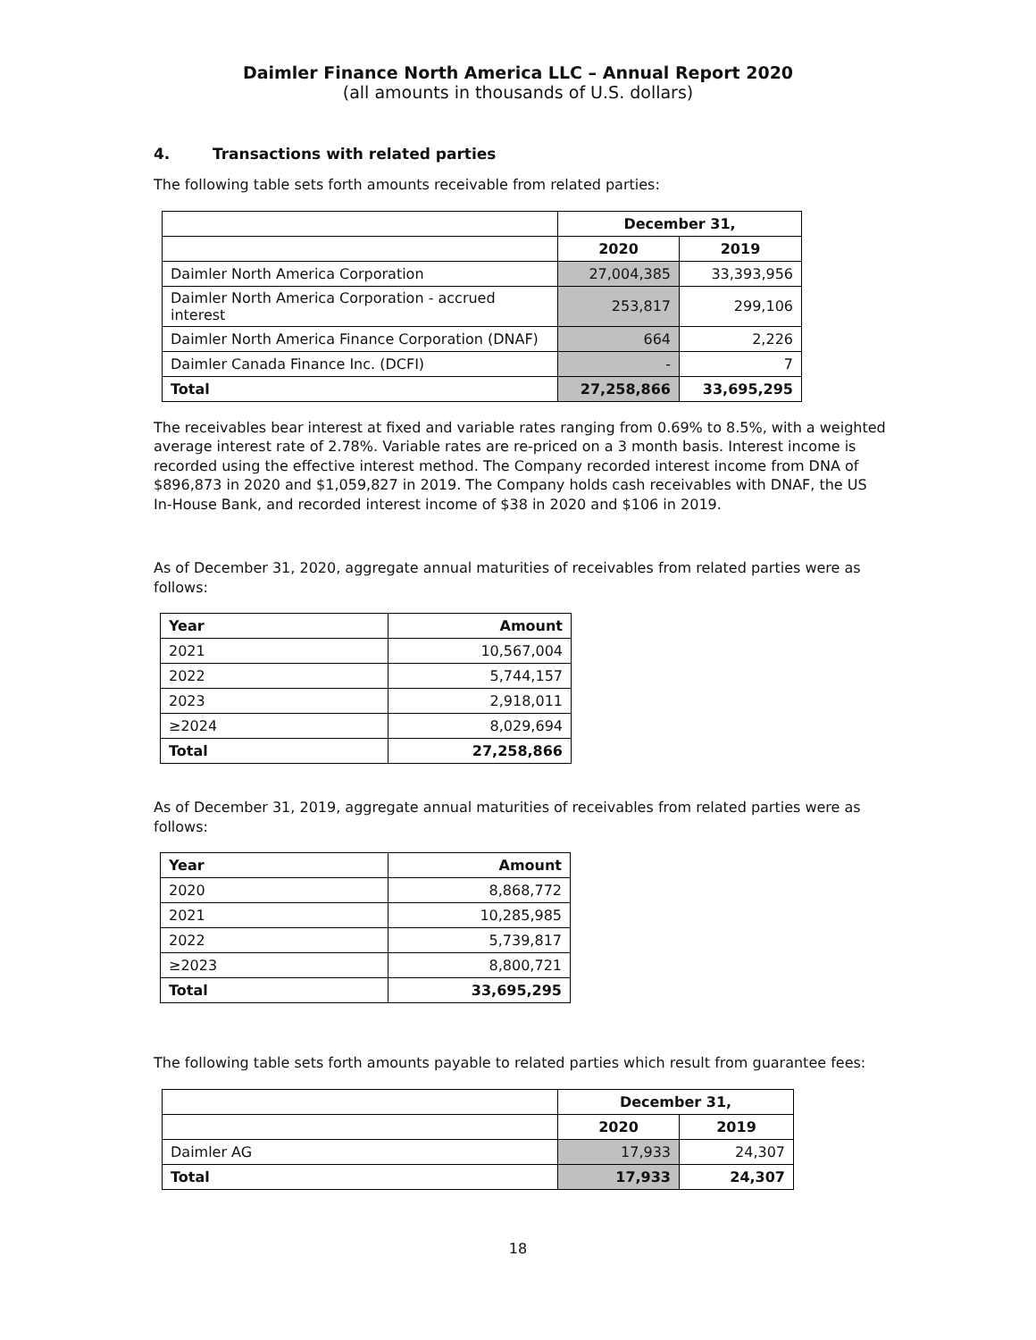Daimler Finance North America LLC – Annual Report 2020
(all amounts in thousands of U.S. dollars)
4. Transactions with related parties
The following table sets forth amounts receivable from related parties:
| | December 31, | |
| | 2020 | 2019 |
| Daimler North America Corporation | 27,004,385 | 33,393,956 |
| Daimler North America Corporation - accrued interest | 253,817 | 299,106 |
| Daimler North America Finance Corporation (DNAF) | 664 | 2,226 |
| Daimler Canada Finance Inc. (DCFI) | - | 7 |
| Total | 27,258,866 | 33,695,295 |
The receivables bear interest at fixed and variable rates ranging from 0.69% to 8.5%, with a weighted average interest rate of 2.78%. Variable rates are re-priced on a 3 month basis. Interest income is recorded using the effective interest method. The Company recorded interest income from DNA of $896,873 in 2020 and $1,059,827 in 2019. The Company holds cash receivables with DNAF, the US In-House Bank, and recorded interest income of $38 in 2020 and $106 in 2019.
As of December 31, 2020, aggregate annual maturities of receivables from related parties were as follows:
| Year | Amount |
| --- | --- |
| 2021 | 10,567,004 |
| 2022 | 5,744,157 |
| 2023 | 2,918,011 |
| ≥2024 | 8,029,694 |
| Total | 27,258,866 |
As of December 31, 2019, aggregate annual maturities of receivables from related parties were as follows:
| Year | Amount |
| --- | --- |
| 2020 | 8,868,772 |
| 2021 | 10,285,985 |
| 2022 | 5,739,817 |
| ≥2023 | 8,800,721 |
| Total | 33,695,295 |
The following table sets forth amounts payable to related parties which result from guarantee fees:
| | December 31, | |
| | 2020 | 2019 |
| Daimler AG | 17,933 | 24,307 |
| Total | 17,933 | 24,307 |
18